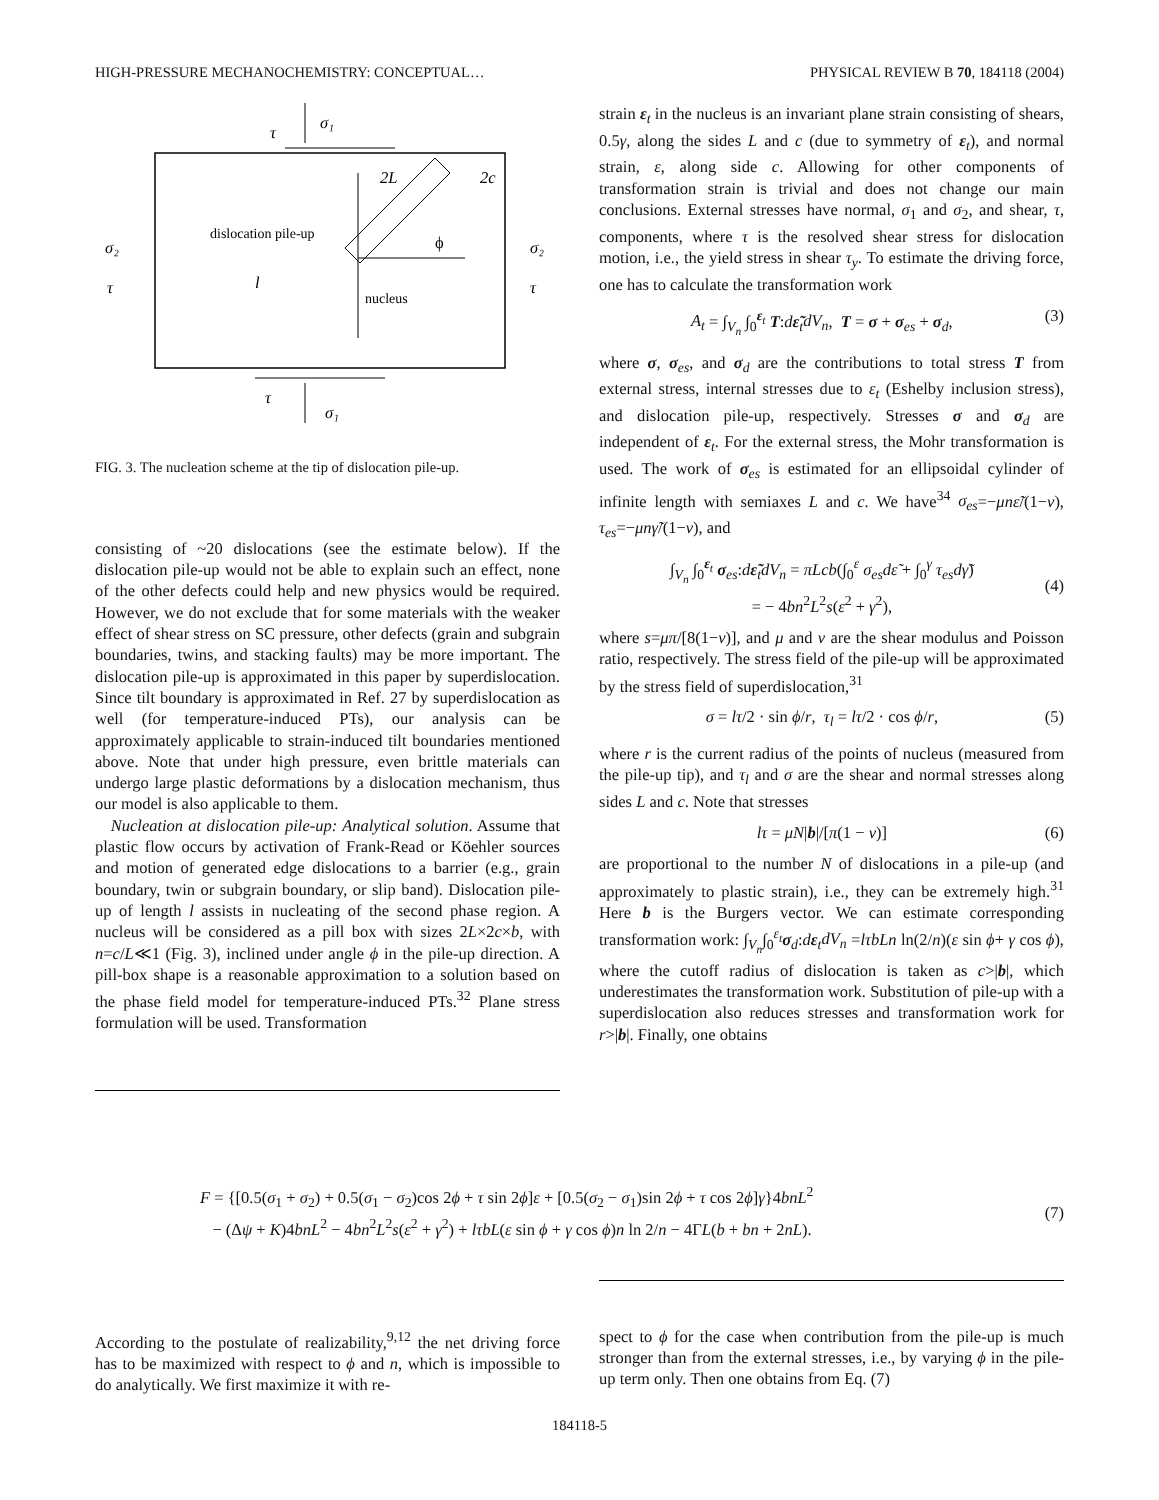HIGH-PRESSURE MECHANOCHEMISTRY: CONCEPTUAL… PHYSICAL REVIEW B 70, 184118 (2004)
τ
σ₁
dislocation pile-up
2L
2c
ϕ
nucleus
l
σ₂
τ
σ₂
τ
τ
σ₁
FIG. 3. The nucleation scheme at the tip of dislocation pile-up.
consisting of ~20 dislocations (see the estimate below). If the dislocation pile-up would not be able to explain such an effect, none of the other defects could help and new physics would be required. However, we do not exclude that for some materials with the weaker effect of shear stress on SC pressure, other defects (grain and subgrain boundaries, twins, and stacking faults) may be more important. The dislocation pile-up is approximated in this paper by superdislocation. Since tilt boundary is approximated in Ref. 27 by superdislocation as well (for temperature-induced PTs), our analysis can be approximately applicable to strain-induced tilt boundaries mentioned above. Note that under high pressure, even brittle materials can undergo large plastic deformations by a dislocation mechanism, thus our model is also applicable to them.
Nucleation at dislocation pile-up: Analytical solution. Assume that plastic flow occurs by activation of Frank-Read or Köehler sources and motion of generated edge dislocations to a barrier (e.g., grain boundary, twin or subgrain boundary, or slip band). Dislocation pile-up of length l assists in nucleating of the second phase region. A nucleus will be considered as a pill box with sizes 2L×2c×b, with n=c/L≪1 (Fig. 3), inclined under angle ϕ in the pile-up direction. A pill-box shape is a reasonable approximation to a solution based on the phase field model for temperature-induced PTs.<sup>32</sup> Plane stress formulation will be used. Transformation
strain ε<sub>t</sub> in the nucleus is an invariant plane strain consisting of shears, 0.5γ, along the sides L and c (due to symmetry of ε<sub>t</sub>), and normal strain, ε, along side c. Allowing for other components of transformation strain is trivial and does not change our main conclusions. External stresses have normal, σ<sub>1</sub> and σ<sub>2</sub>, and shear, τ, components, where τ is the resolved shear stress for dislocation motion, i.e., the yield stress in shear τ<sub>y</sub>. To estimate the driving force, one has to calculate the transformation work
A<sub>t</sub> = ∫<sub>V<sub>n</sub></sub> ∫<sub>0</sub><sup>ε<sub>t</sub></sup> T:dε̃<sub>t</sub>dV<sub>n</sub>, T = σ + σ<sub>es</sub> + σ<sub>d</sub>, (3)
where σ, σ<sub>es</sub>, and σ<sub>d</sub> are the contributions to total stress T from external stress, internal stresses due to ε<sub>t</sub> (Eshelby inclusion stress), and dislocation pile-up, respectively. Stresses σ and σ<sub>d</sub> are independent of ε<sub>t</sub>. For the external stress, the Mohr transformation is used. The work of σ<sub>es</sub> is estimated for an ellipsoidal cylinder of infinite length with semiaxes L and c. We have<sup>34</sup> σ<sub>es</sub>=−μnε̃/(1−ν), τ<sub>es</sub>=−μnγ̃/(1−ν), and
∫<sub>V<sub>n</sub></sub> ∫<sub>0</sub><sup>ε<sub>t</sub></sup> σ<sub>es</sub>:dε̃<sub>t</sub>dV<sub>n</sub> = πLcb(∫<sub>0</sub><sup>ε</sup> σ<sub>es</sub>dε̃ + ∫<sub>0</sub><sup>γ</sup> τ<sub>es</sub>dγ̃)
= − 4bn<sup>2</sup>L<sup>2</sup>s(ε<sup>2</sup> + γ<sup>2</sup>),
(4)
where s=μπ/[8(1−ν)], and μ and ν are the shear modulus and Poisson ratio, respectively. The stress field of the pile-up will be approximated by the stress field of superdislocation,<sup>31</sup>
σ = lτ/2 · sin ϕ/r, τ<sub>l</sub> = lτ/2 · cos ϕ/r, (5)
where r is the current radius of the points of nucleus (measured from the pile-up tip), and τ<sub>l</sub> and σ are the shear and normal stresses along sides L and c. Note that stresses
lτ = μN|b|/[π(1 − ν)] (6)
are proportional to the number N of dislocations in a pile-up (and approximately to plastic strain), i.e., they can be extremely high.<sup>31</sup> Here b is the Burgers vector. We can estimate corresponding transformation work: ∫<sub>V<sub>n</sub></sub>∫<sub>0</sub><sup>ε<sub>t</sub></sup>σ<sub>d</sub>:dε<sub>t</sub>dV<sub>n</sub> =lτbLn ln(2/n)(ε sin ϕ+ γ cos ϕ), where the cutoff radius of dislocation is taken as c>|b|, which underestimates the transformation work. Substitution of pile-up with a superdislocation also reduces stresses and transformation work for r>|b|. Finally, one obtains
F = {[0.5(σ<sub>1</sub> + σ<sub>2</sub>) + 0.5(σ<sub>1</sub> − σ<sub>2</sub>)cos 2ϕ + τ sin 2ϕ]ε + [0.5(σ<sub>2</sub> − σ<sub>1</sub>)sin 2ϕ + τ cos 2ϕ]γ}4bnL<sup>2</sup>
− (Δψ + K)4bnL<sup>2</sup> − 4bn<sup>2</sup>L<sup>2</sup>s(ε<sup>2</sup> + γ<sup>2</sup>) + lτbL(ε sin ϕ + γ cos ϕ)n ln 2/n − 4ΓL(b + bn + 2nL).
(7)
According to the postulate of realizability,<sup>9,12</sup> the net driving force has to be maximized with respect to ϕ and n, which is impossible to do analytically. We first maximize it with re-
spect to ϕ for the case when contribution from the pile-up is much stronger than from the external stresses, i.e., by varying ϕ in the pile-up term only. Then one obtains from Eq. (7)
184118-5